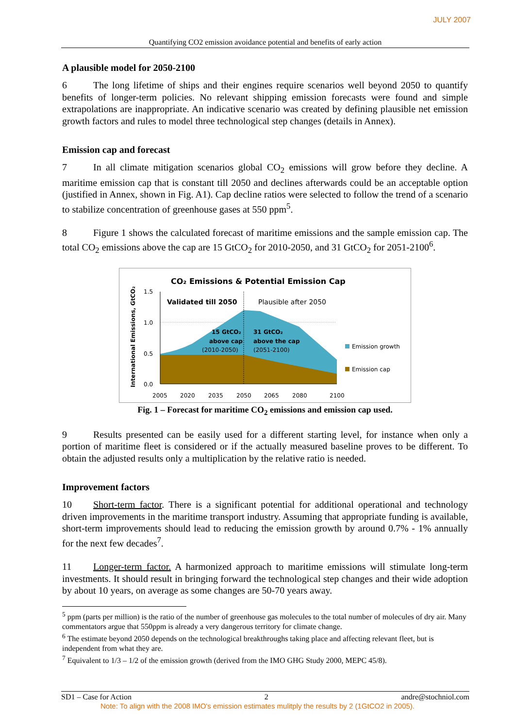JULY 2007
Quantifying CO2 emission avoidance potential and benefits of early action
A plausible model for 2050-2100
6 The long lifetime of ships and their engines require scenarios well beyond 2050 to quantify benefits of longer-term policies. No relevant shipping emission forecasts were found and simple extrapolations are inappropriate. An indicative scenario was created by defining plausible net emission growth factors and rules to model three technological step changes (details in Annex).
Emission cap and forecast
7 In all climate mitigation scenarios global CO<sub>2</sub> emissions will grow before they decline. A maritime emission cap that is constant till 2050 and declines afterwards could be an acceptable option (justified in Annex, shown in Fig. A1). Cap decline ratios were selected to follow the trend of a scenario to stabilize concentration of greenhouse gases at 550 ppm<sup>5</sup>.
8 Figure 1 shows the calculated forecast of maritime emissions and the sample emission cap. The total CO<sub>2</sub> emissions above the cap are 15 GtCO<sub>2</sub> for 2010-2050, and 31 GtCO<sub>2</sub> for 2051-2100<sup>6</sup>.
CO₂ Emissions & Potential Emission Cap
International Emissions, GtCO₂
1.5
1.0
0.5
0.0
Validated till 2050
Plausible after 2050
15 GtCO₂
above cap
(2010-2050)
31 GtCO₂
above the cap
(2051-2100)
Emission growth
Emission cap
2005
2020
2035
2050
2065
2080
2100
Fig. 1 – Forecast for maritime CO<sub>2</sub> emissions and emission cap used.
9 Results presented can be easily used for a different starting level, for instance when only a portion of maritime fleet is considered or if the actually measured baseline proves to be different. To obtain the adjusted results only a multiplication by the relative ratio is needed.
Improvement factors
10 Short-term factor. There is a significant potential for additional operational and technology driven improvements in the maritime transport industry. Assuming that appropriate funding is available, short-term improvements should lead to reducing the emission growth by around 0.7% - 1% annually for the next few decades<sup>7</sup>.
11 Longer-term factor. A harmonized approach to maritime emissions will stimulate long-term investments. It should result in bringing forward the technological step changes and their wide adoption by about 10 years, on average as some changes are 50-70 years away.
<sup>5</sup> ppm (parts per million) is the ratio of the number of greenhouse gas molecules to the total number of molecules of dry air. Many commentators argue that 550ppm is already a very dangerous territory for climate change.
<sup>6</sup> The estimate beyond 2050 depends on the technological breakthroughs taking place and affecting relevant fleet, but is independent from what they are.
<sup>7</sup> Equivalent to 1/3 – 1/2 of the emission growth (derived from the IMO GHG Study 2000, MEPC 45/8).
SD1 – Case for Action 2 andre@stochniol.com
Note: To align with the 2008 IMO's emission estimates mulitply the results by 2 (1GtCO2 in 2005).